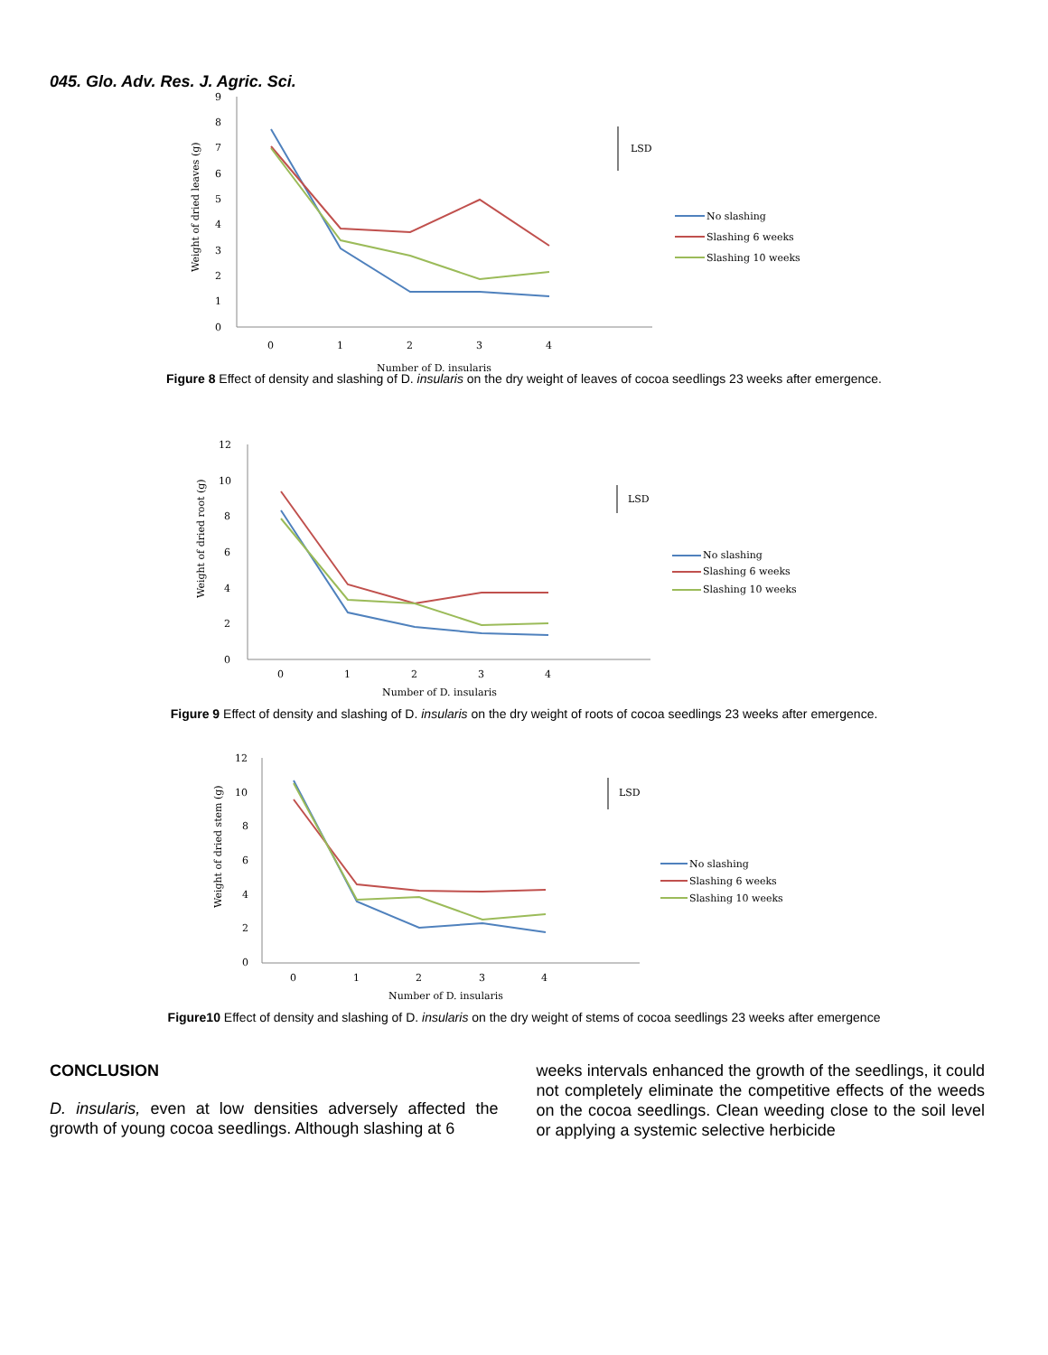045. Glo. Adv. Res. J. Agric. Sci.
9
8
7
6
5
4
3
2
1
0
0
1
2
3
4
Number of D. insularis
Weight of dried leaves (g)
LSD
No slashing
Slashing 6 weeks
Slashing 10 weeks
Figure 8 Effect of density and slashing of D. insularis on the dry weight of leaves of cocoa seedlings 23 weeks after emergence.
12
10
8
6
4
2
0
0
1
2
3
4
Number of D. insularis
Weight of dried root (g)
LSD
No slashing
Slashing 6 weeks
Slashing 10 weeks
Figure 9 Effect of density and slashing of D. insularis on the dry weight of roots of cocoa seedlings 23 weeks after emergence.
12
10
8
6
4
2
0
0
1
2
3
4
Number of D. insularis
Weight of dried stem (g)
LSD
No slashing
Slashing 6 weeks
Slashing 10 weeks
Figure10 Effect of density and slashing of D. insularis on the dry weight of stems of cocoa seedlings 23 weeks after emergence
CONCLUSION
D. insularis, even at low densities adversely affected the growth of young cocoa seedlings. Although slashing at 6
weeks intervals enhanced the growth of the seedlings, it could not completely eliminate the competitive effects of the weeds on the cocoa seedlings. Clean weeding close to the soil level or applying a systemic selective herbicide